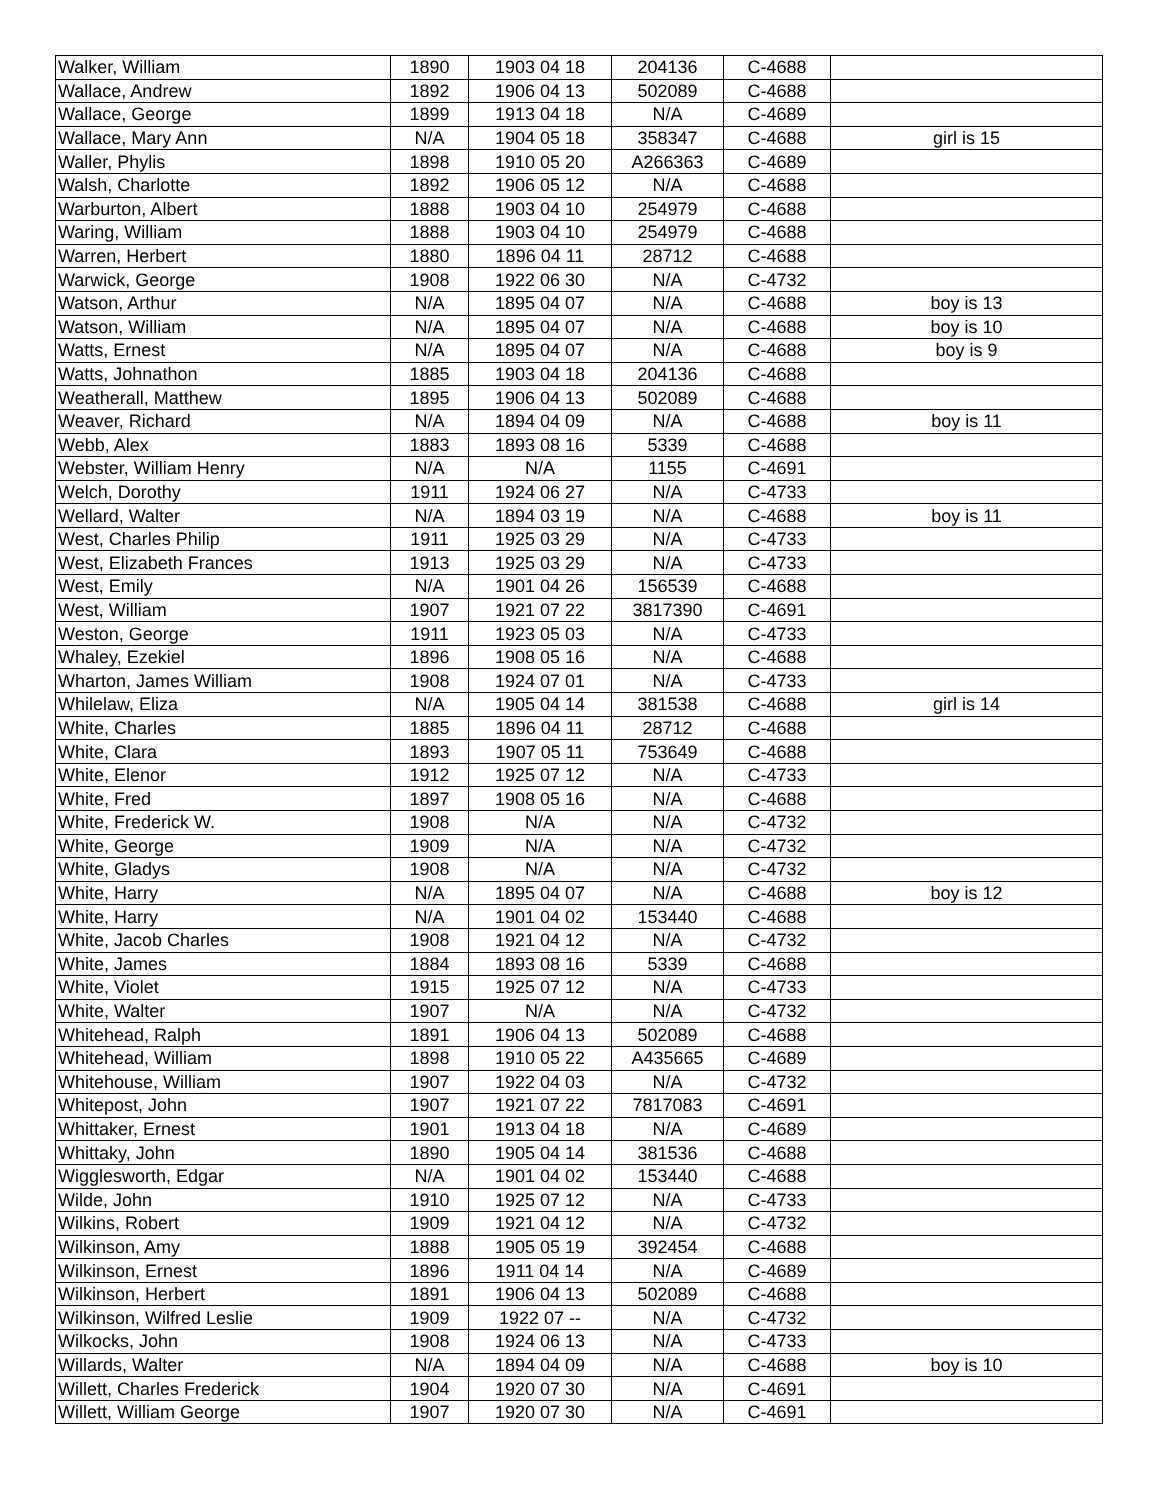| Walker, William | 1890 | 1903 04 18 | 204136 | C-4688 | |
| Wallace, Andrew | 1892 | 1906 04 13 | 502089 | C-4688 | |
| Wallace, George | 1899 | 1913 04 18 | N/A | C-4689 | |
| Wallace, Mary Ann | N/A | 1904 05 18 | 358347 | C-4688 | girl is 15 |
| Waller, Phylis | 1898 | 1910 05 20 | A266363 | C-4689 | |
| Walsh, Charlotte | 1892 | 1906 05 12 | N/A | C-4688 | |
| Warburton, Albert | 1888 | 1903 04 10 | 254979 | C-4688 | |
| Waring, William | 1888 | 1903 04 10 | 254979 | C-4688 | |
| Warren, Herbert | 1880 | 1896 04 11 | 28712 | C-4688 | |
| Warwick, George | 1908 | 1922 06 30 | N/A | C-4732 | |
| Watson, Arthur | N/A | 1895 04 07 | N/A | C-4688 | boy is 13 |
| Watson, William | N/A | 1895 04 07 | N/A | C-4688 | boy is 10 |
| Watts, Ernest | N/A | 1895 04 07 | N/A | C-4688 | boy is 9 |
| Watts, Johnathon | 1885 | 1903 04 18 | 204136 | C-4688 | |
| Weatherall, Matthew | 1895 | 1906 04 13 | 502089 | C-4688 | |
| Weaver, Richard | N/A | 1894 04 09 | N/A | C-4688 | boy is 11 |
| Webb, Alex | 1883 | 1893 08 16 | 5339 | C-4688 | |
| Webster, William Henry | N/A | N/A | 1155 | C-4691 | |
| Welch, Dorothy | 1911 | 1924 06 27 | N/A | C-4733 | |
| Wellard, Walter | N/A | 1894 03 19 | N/A | C-4688 | boy is 11 |
| West, Charles Philip | 1911 | 1925 03 29 | N/A | C-4733 | |
| West, Elizabeth Frances | 1913 | 1925 03 29 | N/A | C-4733 | |
| West, Emily | N/A | 1901 04 26 | 156539 | C-4688 | |
| West, William | 1907 | 1921 07 22 | 3817390 | C-4691 | |
| Weston, George | 1911 | 1923 05 03 | N/A | C-4733 | |
| Whaley, Ezekiel | 1896 | 1908 05 16 | N/A | C-4688 | |
| Wharton, James William | 1908 | 1924 07 01 | N/A | C-4733 | |
| Whilelaw, Eliza | N/A | 1905 04 14 | 381538 | C-4688 | girl is 14 |
| White, Charles | 1885 | 1896 04 11 | 28712 | C-4688 | |
| White, Clara | 1893 | 1907 05 11 | 753649 | C-4688 | |
| White, Elenor | 1912 | 1925 07 12 | N/A | C-4733 | |
| White, Fred | 1897 | 1908 05 16 | N/A | C-4688 | |
| White, Frederick W. | 1908 | N/A | N/A | C-4732 | |
| White, George | 1909 | N/A | N/A | C-4732 | |
| White, Gladys | 1908 | N/A | N/A | C-4732 | |
| White, Harry | N/A | 1895 04 07 | N/A | C-4688 | boy is 12 |
| White, Harry | N/A | 1901 04 02 | 153440 | C-4688 | |
| White, Jacob Charles | 1908 | 1921 04 12 | N/A | C-4732 | |
| White, James | 1884 | 1893 08 16 | 5339 | C-4688 | |
| White, Violet | 1915 | 1925 07 12 | N/A | C-4733 | |
| White, Walter | 1907 | N/A | N/A | C-4732 | |
| Whitehead, Ralph | 1891 | 1906 04 13 | 502089 | C-4688 | |
| Whitehead, William | 1898 | 1910 05 22 | A435665 | C-4689 | |
| Whitehouse, William | 1907 | 1922 04 03 | N/A | C-4732 | |
| Whitepost, John | 1907 | 1921 07 22 | 7817083 | C-4691 | |
| Whittaker, Ernest | 1901 | 1913 04 18 | N/A | C-4689 | |
| Whittaky, John | 1890 | 1905 04 14 | 381536 | C-4688 | |
| Wigglesworth, Edgar | N/A | 1901 04 02 | 153440 | C-4688 | |
| Wilde, John | 1910 | 1925 07 12 | N/A | C-4733 | |
| Wilkins, Robert | 1909 | 1921 04 12 | N/A | C-4732 | |
| Wilkinson, Amy | 1888 | 1905 05 19 | 392454 | C-4688 | |
| Wilkinson, Ernest | 1896 | 1911 04 14 | N/A | C-4689 | |
| Wilkinson, Herbert | 1891 | 1906 04 13 | 502089 | C-4688 | |
| Wilkinson, Wilfred Leslie | 1909 | 1922 07 -- | N/A | C-4732 | |
| Wilkocks, John | 1908 | 1924 06 13 | N/A | C-4733 | |
| Willards, Walter | N/A | 1894 04 09 | N/A | C-4688 | boy is 10 |
| Willett, Charles Frederick | 1904 | 1920 07 30 | N/A | C-4691 | |
| Willett, William George | 1907 | 1920 07 30 | N/A | C-4691 | |